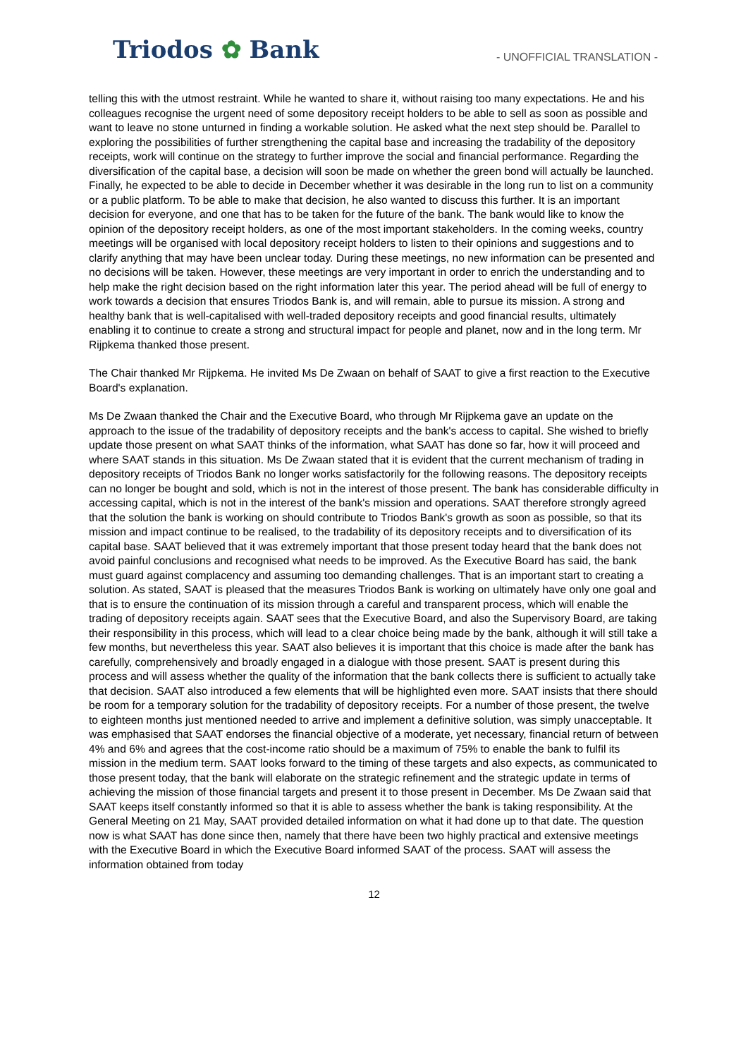Triodos ✿ Bank
- UNOFFICIAL TRANSLATION -
telling this with the utmost restraint. While he wanted to share it, without raising too many expectations. He and his colleagues recognise the urgent need of some depository receipt holders to be able to sell as soon as possible and want to leave no stone unturned in finding a workable solution. He asked what the next step should be. Parallel to exploring the possibilities of further strengthening the capital base and increasing the tradability of the depository receipts, work will continue on the strategy to further improve the social and financial performance. Regarding the diversification of the capital base, a decision will soon be made on whether the green bond will actually be launched. Finally, he expected to be able to decide in December whether it was desirable in the long run to list on a community or a public platform. To be able to make that decision, he also wanted to discuss this further. It is an important decision for everyone, and one that has to be taken for the future of the bank. The bank would like to know the opinion of the depository receipt holders, as one of the most important stakeholders. In the coming weeks, country meetings will be organised with local depository receipt holders to listen to their opinions and suggestions and to clarify anything that may have been unclear today. During these meetings, no new information can be presented and no decisions will be taken. However, these meetings are very important in order to enrich the understanding and to help make the right decision based on the right information later this year. The period ahead will be full of energy to work towards a decision that ensures Triodos Bank is, and will remain, able to pursue its mission. A strong and healthy bank that is well-capitalised with well-traded depository receipts and good financial results, ultimately enabling it to continue to create a strong and structural impact for people and planet, now and in the long term. Mr Rijpkema thanked those present.
The Chair thanked Mr Rijpkema. He invited Ms De Zwaan on behalf of SAAT to give a first reaction to the Executive Board's explanation.
Ms De Zwaan thanked the Chair and the Executive Board, who through Mr Rijpkema gave an update on the approach to the issue of the tradability of depository receipts and the bank's access to capital. She wished to briefly update those present on what SAAT thinks of the information, what SAAT has done so far, how it will proceed and where SAAT stands in this situation. Ms De Zwaan stated that it is evident that the current mechanism of trading in depository receipts of Triodos Bank no longer works satisfactorily for the following reasons. The depository receipts can no longer be bought and sold, which is not in the interest of those present. The bank has considerable difficulty in accessing capital, which is not in the interest of the bank's mission and operations. SAAT therefore strongly agreed that the solution the bank is working on should contribute to Triodos Bank's growth as soon as possible, so that its mission and impact continue to be realised, to the tradability of its depository receipts and to diversification of its capital base. SAAT believed that it was extremely important that those present today heard that the bank does not avoid painful conclusions and recognised what needs to be improved. As the Executive Board has said, the bank must guard against complacency and assuming too demanding challenges. That is an important start to creating a solution. As stated, SAAT is pleased that the measures Triodos Bank is working on ultimately have only one goal and that is to ensure the continuation of its mission through a careful and transparent process, which will enable the trading of depository receipts again. SAAT sees that the Executive Board, and also the Supervisory Board, are taking their responsibility in this process, which will lead to a clear choice being made by the bank, although it will still take a few months, but nevertheless this year. SAAT also believes it is important that this choice is made after the bank has carefully, comprehensively and broadly engaged in a dialogue with those present. SAAT is present during this process and will assess whether the quality of the information that the bank collects there is sufficient to actually take that decision. SAAT also introduced a few elements that will be highlighted even more. SAAT insists that there should be room for a temporary solution for the tradability of depository receipts. For a number of those present, the twelve to eighteen months just mentioned needed to arrive and implement a definitive solution, was simply unacceptable. It was emphasised that SAAT endorses the financial objective of a moderate, yet necessary, financial return of between 4% and 6% and agrees that the cost-income ratio should be a maximum of 75% to enable the bank to fulfil its mission in the medium term. SAAT looks forward to the timing of these targets and also expects, as communicated to those present today, that the bank will elaborate on the strategic refinement and the strategic update in terms of achieving the mission of those financial targets and present it to those present in December. Ms De Zwaan said that SAAT keeps itself constantly informed so that it is able to assess whether the bank is taking responsibility. At the General Meeting on 21 May, SAAT provided detailed information on what it had done up to that date. The question now is what SAAT has done since then, namely that there have been two highly practical and extensive meetings with the Executive Board in which the Executive Board informed SAAT of the process. SAAT will assess the information obtained from today
12